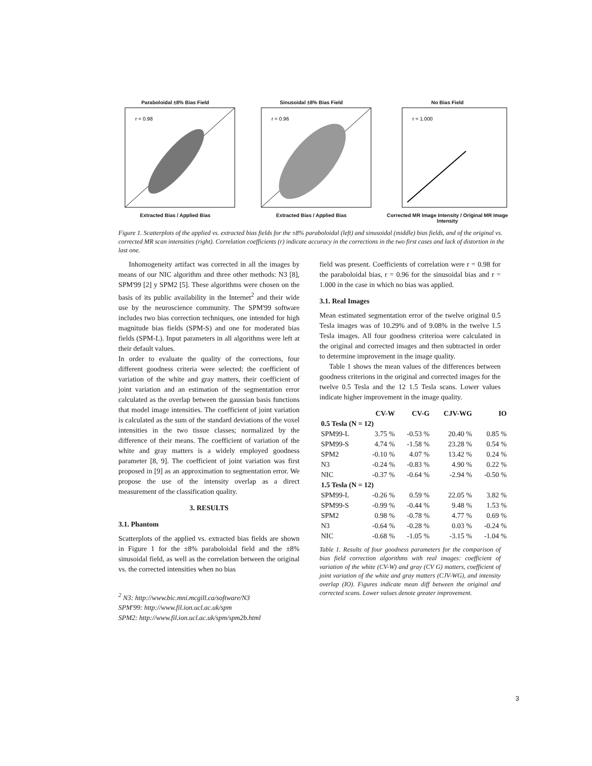Paraboloidal ±8% Bias Field
r = 0.98
Extracted Bias / Applied Bias
Sinusoidal ±8% Bias Field
r = 0.96
Extracted Bias / Applied Bias
No Bias Field
r = 1.000
Corrected MR Image Intensity / Original MR Image Intensity
Figure 1. Scatterplots of the applied vs. extracted bias fields for the ±8% paraboloidal (left) and sinusoidal (middle) bias fields, and of the original vs. corrected MR scan intensities (right). Correlation coefficients (r) indicate accuracy in the corrections in the two first cases and lack of distortion in the last one.
Inhomogeneity artifact was corrected in all the images by means of our NIC algorithm and three other methods: N3 [8], SPM'99 [2] y SPM2 [5]. These algorithms were chosen on the basis of its public availability in the Internet<sup>2</sup> and their wide use by the neuroscience community. The SPM'99 software includes two bias correction techniques, one intended for high magnitude bias fields (SPM-S) and one for moderated bias fields (SPM-L). Input parameters in all algorithms were left at their default values.
In order to evaluate the quality of the corrections, four different goodness criteria were selected: the coefficient of variation of the white and gray matters, their coefficient of joint variation and an estimation of the segmentation error calculated as the overlap between the gaussian basis functions that model image intensities. The coefficient of joint variation is calculated as the sum of the standard deviations of the voxel intensities in the two tissue classes; normalized by the difference of their means. The coefficient of variation of the white and gray matters is a widely employed goodness parameter [8, 9]. The coefficient of joint variation was first proposed in [9] as an approximation to segmentation error. We propose the use of the intensity overlap as a direct measurement of the classification quality.
3. RESULTS
3.1. Phantom
Scatterplots of the applied vs. extracted bias fields are shown in Figure 1 for the ±8% paraboloidal field and the ±8% sinusoidal field, as well as the correlation between the original vs. the corrected intensities when no bias
<sup>2</sup> N3: http://www.bic.mni.mcgill.ca/software/N3
SPM'99: http://www.fil.ion.ucl.ac.uk/spm
SPM2: http://www.fil.ion.ucl.ac.uk/spm/spm2b.html
field was present. Coefficients of correlation were r = 0.98 for the paraboloidal bias, r = 0.96 for the sinusoidal bias and r = 1.000 in the case in which no bias was applied.
3.1. Real Images
Mean estimated segmentation error of the twelve original 0.5 Tesla images was of 10.29% and of 9.08% in the twelve 1.5 Tesla images. All four goodness criterioa were calculated in the original and corrected images and then subtracted in order to determine improvement in the image quality.
Table 1 shows the mean values of the differences between goodness criterions in the original and corrected images for the twelve 0.5 Tesla and the 12 1.5 Tesla scans. Lower values indicate higher improvement in the image quality.
| | CV-W | CV-G | CJV-WG | IO |
| --- | --- | --- | --- | --- |
| 0.5 Tesla (N = 12) | | | | |
| SPM99-L | 3.75 % | -0.53 % | 20.40 % | 0.85 % |
| SPM99-S | 4.74 % | -1.58 % | 23.28 % | 0.54 % |
| SPM2 | -0.10 % | 4.07 % | 13.42 % | 0.24 % |
| N3 | -0.24 % | -0.83 % | 4.90 % | 0.22 % |
| NIC | -0.37 % | -0.64 % | -2.94 % | -0.50 % |
| 1.5 Tesla (N = 12) | | | | |
| SPM99-L | -0.26 % | 0.59 % | 22.05 % | 3.82 % |
| SPM99-S | -0.99 % | -0.44 % | 9.48 % | 1.53 % |
| SPM2 | 0.98 % | -0.78 % | 4.77 % | 0.69 % |
| N3 | -0.64 % | -0.28 % | 0.03 % | -0.24 % |
| NIC | -0.68 % | -1.05 % | -3.15 % | -1.04 % |
Table 1. Results of four goodness parameters for the comparison of bias field correction algorithms with real images: coefficient of variation of the white (CV-W) and gray (CV G) matters, coefficient of joint variation of the white and gray matters (CJV-WG), and intensity overlap (IO). Figures indicate mean diff between the original and corrected scans. Lower values denote greater improvement.
3